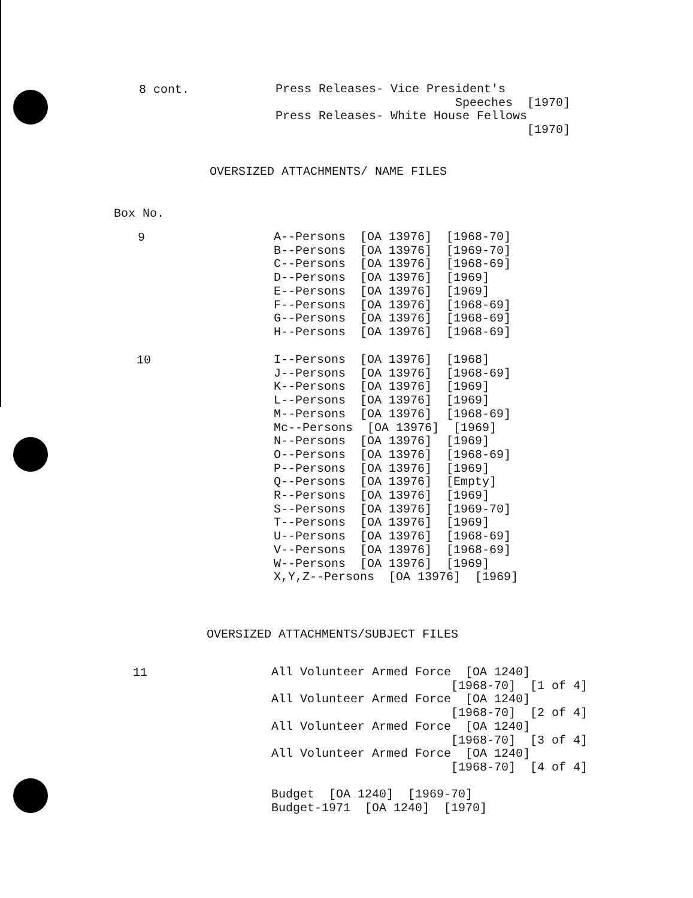8 cont.
Press Releases- Vice President's
                         Speeches  [1970]
Press Releases- White House Fellows
                                   [1970]
OVERSIZED ATTACHMENTS/ NAME FILES
Box No.
9
A--Persons  [OA 13976]  [1968-70]
B--Persons  [OA 13976]  [1969-70]
C--Persons  [OA 13976]  [1968-69]
D--Persons  [OA 13976]  [1969]
E--Persons  [OA 13976]  [1969]
F--Persons  [OA 13976]  [1968-69]
G--Persons  [OA 13976]  [1968-69]
H--Persons  [OA 13976]  [1968-69]
10
I--Persons  [OA 13976]  [1968]
J--Persons  [OA 13976]  [1968-69]
K--Persons  [OA 13976]  [1969]
L--Persons  [OA 13976]  [1969]
M--Persons  [OA 13976]  [1968-69]
Mc--Persons  [OA 13976]  [1969]
N--Persons  [OA 13976]  [1969]
O--Persons  [OA 13976]  [1968-69]
P--Persons  [OA 13976]  [1969]
Q--Persons  [OA 13976]  [Empty]
R--Persons  [OA 13976]  [1969]
S--Persons  [OA 13976]  [1969-70]
T--Persons  [OA 13976]  [1969]
U--Persons  [OA 13976]  [1968-69]
V--Persons  [OA 13976]  [1968-69]
W--Persons  [OA 13976]  [1969]
X,Y,Z--Persons  [OA 13976]  [1969]
OVERSIZED ATTACHMENTS/SUBJECT FILES
11
All Volunteer Armed Force  [OA 1240]
                         [1968-70]  [1 of 4]
All Volunteer Armed Force  [OA 1240]
                         [1968-70]  [2 of 4]
All Volunteer Armed Force  [OA 1240]
                         [1968-70]  [3 of 4]
All Volunteer Armed Force  [OA 1240]
                         [1968-70]  [4 of 4]

Budget  [OA 1240]  [1969-70]
Budget-1971  [OA 1240]  [1970]